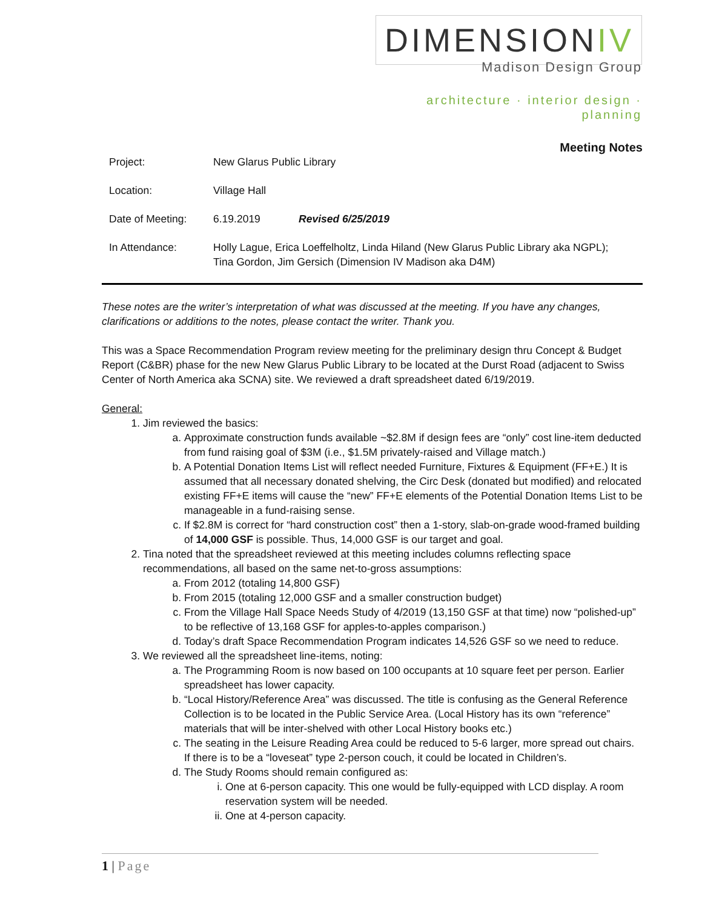DIMENSIONIV
Madison Design Group
architecture · interior design · planning
Meeting Notes
Project: New Glarus Public Library
Location: Village Hall
Date of Meeting: 6.19.2019 Revised 6/25/2019
In Attendance: Holly Lague, Erica Loeffelholtz, Linda Hiland (New Glarus Public Library aka NGPL);
Tina Gordon, Jim Gersich (Dimension IV Madison aka D4M)
These notes are the writer’s interpretation of what was discussed at the meeting. If you have any changes, clarifications or additions to the notes, please contact the writer. Thank you.
This was a Space Recommendation Program review meeting for the preliminary design thru Concept & Budget Report (C&BR) phase for the new New Glarus Public Library to be located at the Durst Road (adjacent to Swiss Center of North America aka SCNA) site. We reviewed a draft spreadsheet dated 6/19/2019.
General:
1. Jim reviewed the basics:
a. Approximate construction funds available ~$2.8M if design fees are “only” cost line-item deducted from fund raising goal of $3M (i.e., $1.5M privately-raised and Village match.)
b. A Potential Donation Items List will reflect needed Furniture, Fixtures & Equipment (FF+E.) It is assumed that all necessary donated shelving, the Circ Desk (donated but modified) and relocated existing FF+E items will cause the “new” FF+E elements of the Potential Donation Items List to be manageable in a fund-raising sense.
c. If $2.8M is correct for “hard construction cost” then a 1-story, slab-on-grade wood-framed building of 14,000 GSF is possible. Thus, 14,000 GSF is our target and goal.
2. Tina noted that the spreadsheet reviewed at this meeting includes columns reflecting space recommendations, all based on the same net-to-gross assumptions:
a. From 2012 (totaling 14,800 GSF)
b. From 2015 (totaling 12,000 GSF and a smaller construction budget)
c. From the Village Hall Space Needs Study of 4/2019 (13,150 GSF at that time) now “polished-up” to be reflective of 13,168 GSF for apples-to-apples comparison.)
d. Today’s draft Space Recommendation Program indicates 14,526 GSF so we need to reduce.
3. We reviewed all the spreadsheet line-items, noting:
a. The Programming Room is now based on 100 occupants at 10 square feet per person. Earlier spreadsheet has lower capacity.
b. “Local History/Reference Area” was discussed. The title is confusing as the General Reference Collection is to be located in the Public Service Area. (Local History has its own “reference” materials that will be inter-shelved with other Local History books etc.)
c. The seating in the Leisure Reading Area could be reduced to 5-6 larger, more spread out chairs. If there is to be a “loveseat” type 2-person couch, it could be located in Children’s.
d. The Study Rooms should remain configured as:
i. One at 6-person capacity. This one would be fully-equipped with LCD display. A room reservation system will be needed.
ii. One at 4-person capacity.
1 | Page